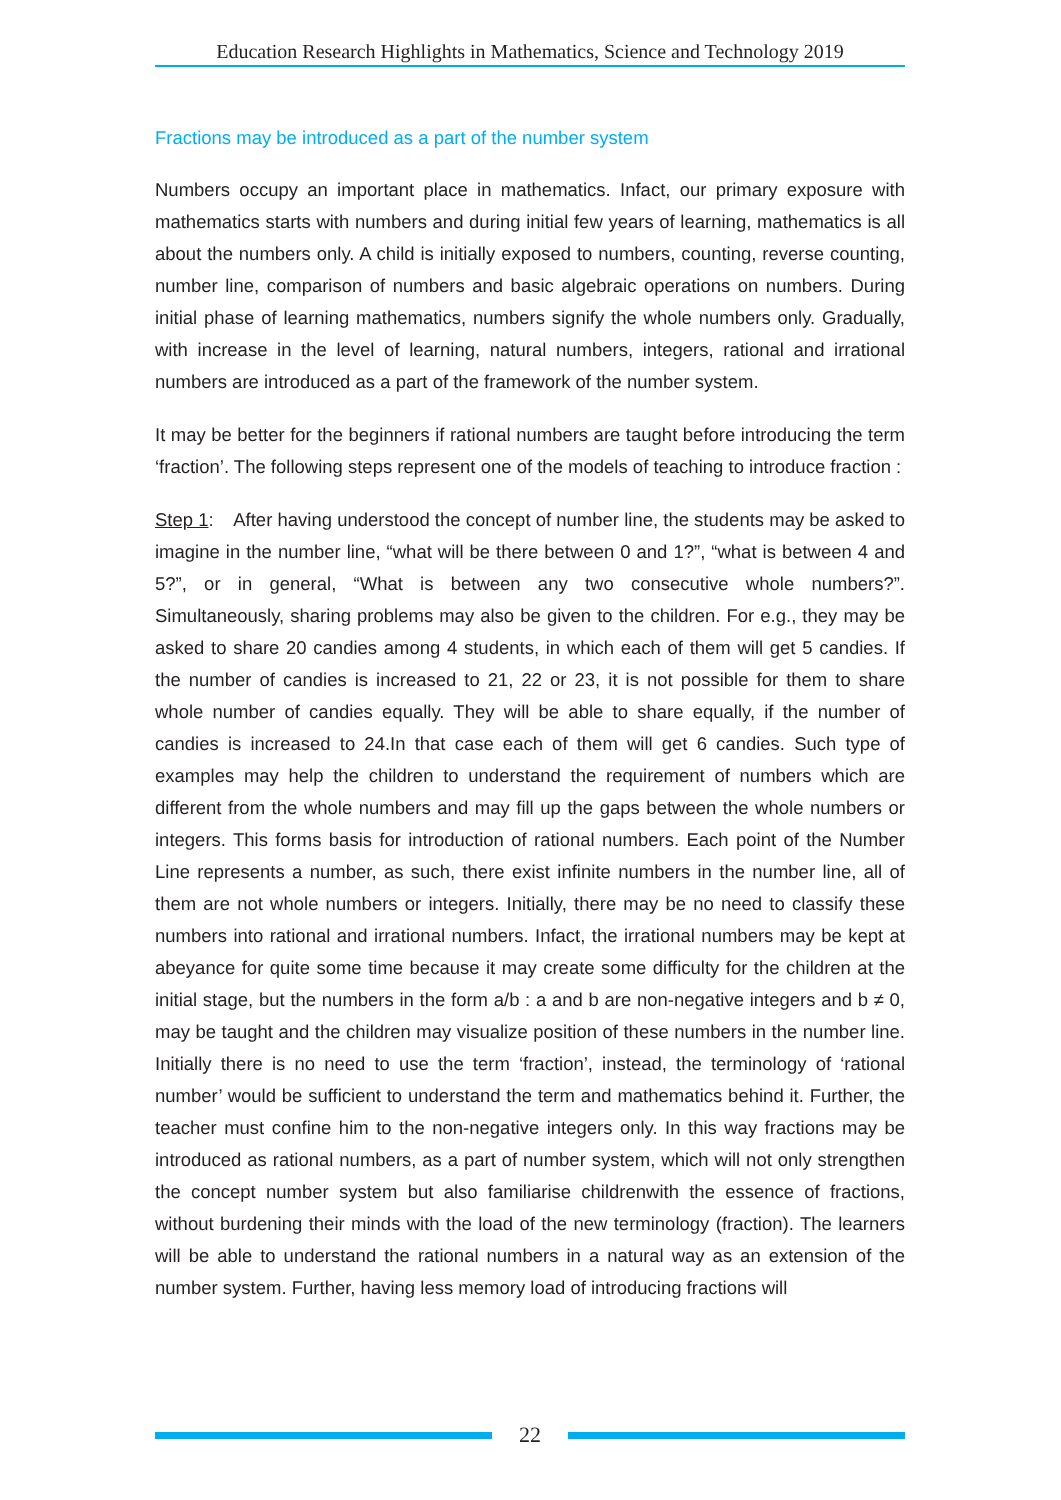Education Research Highlights in Mathematics, Science and Technology 2019
Fractions may be introduced as a part of the number system
Numbers occupy an important place in mathematics. Infact, our primary exposure with mathematics starts with numbers and during initial few years of learning, mathematics is all about the numbers only. A child is initially exposed to numbers, counting, reverse counting, number line, comparison of numbers and basic algebraic operations on numbers. During initial phase of learning mathematics, numbers signify the whole numbers only. Gradually, with increase in the level of learning, natural numbers, integers, rational and irrational numbers are introduced as a part of the framework of the number system.
It may be better for the beginners if rational numbers are taught before introducing the term ‘fraction’. The following steps represent one of the models of teaching to introduce fraction :
Step 1: After having understood the concept of number line, the students may be asked to imagine in the number line, “what will be there between 0 and 1?”, “what is between 4 and 5?”, or in general, “What is between any two consecutive whole numbers?”. Simultaneously, sharing problems may also be given to the children. For e.g., they may be asked to share 20 candies among 4 students, in which each of them will get 5 candies. If the number of candies is increased to 21, 22 or 23, it is not possible for them to share whole number of candies equally. They will be able to share equally, if the number of candies is increased to 24.In that case each of them will get 6 candies. Such type of examples may help the children to understand the requirement of numbers which are different from the whole numbers and may fill up the gaps between the whole numbers or integers. This forms basis for introduction of rational numbers. Each point of the Number Line represents a number, as such, there exist infinite numbers in the number line, all of them are not whole numbers or integers. Initially, there may be no need to classify these numbers into rational and irrational numbers. Infact, the irrational numbers may be kept at abeyance for quite some time because it may create some difficulty for the children at the initial stage, but the numbers in the form a/b : a and b are non-negative integers and b ≠ 0, may be taught and the children may visualize position of these numbers in the number line. Initially there is no need to use the term ‘fraction’, instead, the terminology of ‘rational number’ would be sufficient to understand the term and mathematics behind it. Further, the teacher must confine him to the non-negative integers only. In this way fractions may be introduced as rational numbers, as a part of number system, which will not only strengthen the concept number system but also familiarise childrenwith the essence of fractions, without burdening their minds with the load of the new terminology (fraction). The learners will be able to understand the rational numbers in a natural way as an extension of the number system. Further, having less memory load of introducing fractions will
22